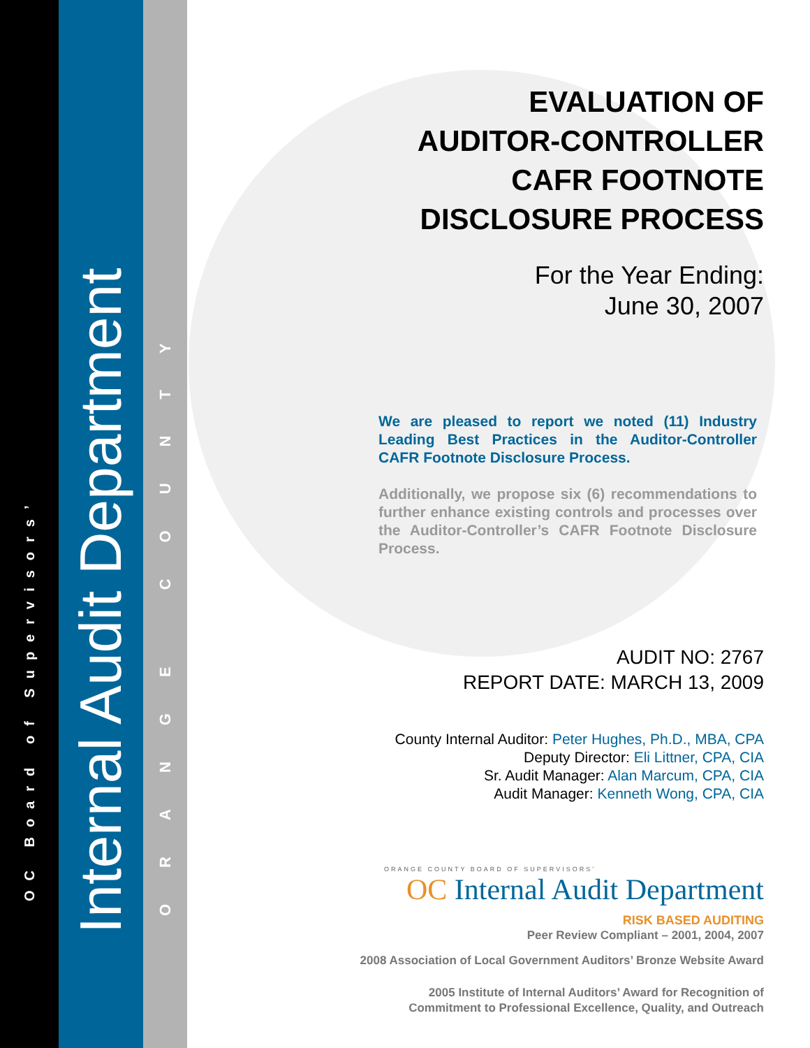OC Board of Supervisors’
Internal Audit Department
ORANGE COUNTY
EVALUATION OF
AUDITOR-CONTROLLER
CAFR FOOTNOTE
DISCLOSURE PROCESS
For the Year Ending:
June 30, 2007
We are pleased to report we noted (11) Industry Leading Best Practices in the Auditor-Controller CAFR Footnote Disclosure Process.
Additionally, we propose six (6) recommendations to further enhance existing controls and processes over the Auditor-Controller’s CAFR Footnote Disclosure Process.
AUDIT NO: 2767
REPORT DATE: MARCH 13, 2009
County Internal Auditor: Peter Hughes, Ph.D., MBA, CPA
Deputy Director: Eli Littner, CPA, CIA
Sr. Audit Manager: Alan Marcum, CPA, CIA
Audit Manager: Kenneth Wong, CPA, CIA
ORANGE COUNTY BOARD OF SUPERVISORS’
OC Internal Audit Department
RISK BASED AUDITING
Peer Review Compliant – 2001, 2004, 2007
2008 Association of Local Government Auditors’ Bronze Website Award
2005 Institute of Internal Auditors’ Award for Recognition of
Commitment to Professional Excellence, Quality, and Outreach